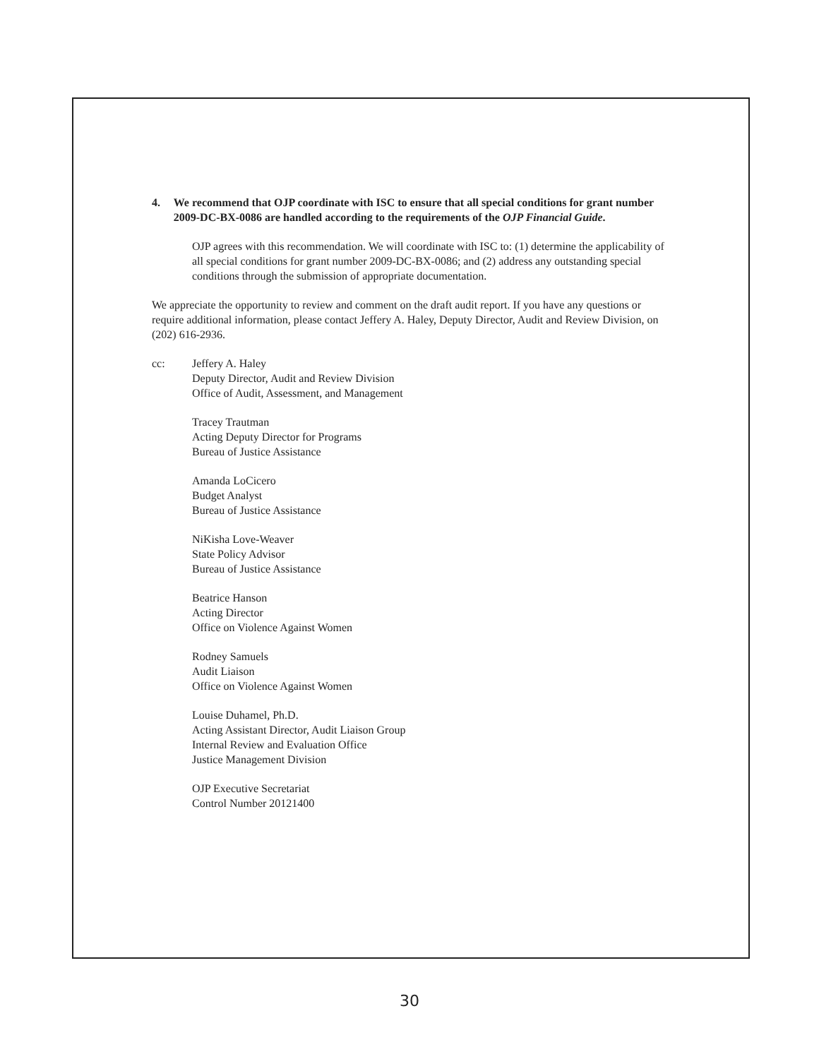4. We recommend that OJP coordinate with ISC to ensure that all special conditions for grant number 2009-DC-BX-0086 are handled according to the requirements of the OJP Financial Guide.
OJP agrees with this recommendation. We will coordinate with ISC to: (1) determine the applicability of all special conditions for grant number 2009-DC-BX-0086; and (2) address any outstanding special conditions through the submission of appropriate documentation.
We appreciate the opportunity to review and comment on the draft audit report. If you have any questions or require additional information, please contact Jeffery A. Haley, Deputy Director, Audit and Review Division, on (202) 616-2936.
cc: Jeffery A. Haley
Deputy Director, Audit and Review Division
Office of Audit, Assessment, and Management
Tracey Trautman
Acting Deputy Director for Programs
Bureau of Justice Assistance
Amanda LoCicero
Budget Analyst
Bureau of Justice Assistance
NiKisha Love-Weaver
State Policy Advisor
Bureau of Justice Assistance
Beatrice Hanson
Acting Director
Office on Violence Against Women
Rodney Samuels
Audit Liaison
Office on Violence Against Women
Louise Duhamel, Ph.D.
Acting Assistant Director, Audit Liaison Group
Internal Review and Evaluation Office
Justice Management Division
OJP Executive Secretariat
Control Number 20121400
30